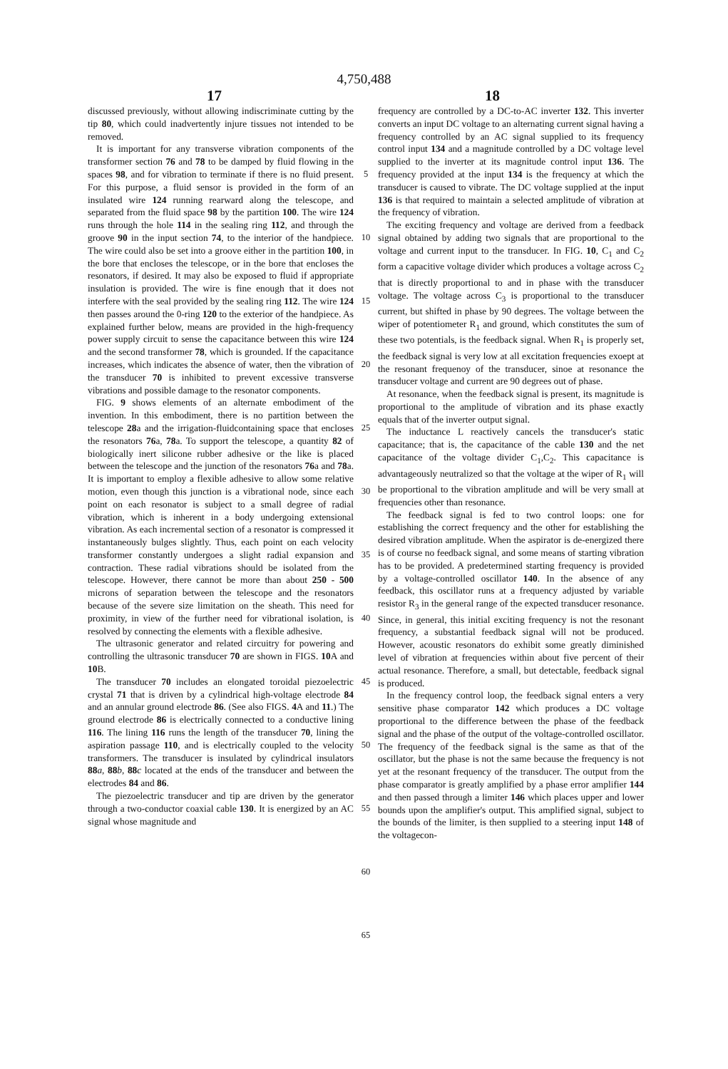4,750,488
17 18
discussed previously, without allowing indiscriminate cutting by the tip 80, which could inadvertently injure tissues not intended to be removed.
It is important for any transverse vibration components of the transformer section 76 and 78 to be damped by fluid flowing in the spaces 98, and for vibration to terminate if there is no fluid present. For this purpose, a fluid sensor is provided in the form of an insulated wire 124 running rearward along the telescope, and separated from the fluid space 98 by the partition 100. The wire 124 runs through the hole 114 in the sealing ring 112, and through the groove 90 in the input section 74, to the interior of the handpiece. The wire could also be set into a groove either in the partition 100, in the bore that encloses the telescope, or in the bore that encloses the resonators, if desired. It may also be exposed to fluid if appropriate insulation is provided. The wire is fine enough that it does not interfere with the seal provided by the sealing ring 112. The wire 124 then passes around the 0-ring 120 to the exterior of the handpiece. As explained further below, means are provided in the high-frequency power supply circuit to sense the capacitance between this wire 124 and the second transformer 78, which is grounded. If the capacitance increases, which indicates the absence of water, then the vibration of the transducer 70 is inhibited to prevent excessive transverse vibrations and possible damage to the resonator components.
FIG. 9 shows elements of an alternate embodiment of the invention. In this embodiment, there is no partition between the telescope 28a and the irrigation-fluidcontaining space that encloses the resonators 76a, 78a. To support the telescope, a quantity 82 of biologically inert silicone rubber adhesive or the like is placed between the telescope and the junction of the resonators 76a and 78a. It is important to employ a flexible adhesive to allow some relative motion, even though this junction is a vibrational node, since each point on each resonator is subject to a small degree of radial vibration, which is inherent in a body undergoing extensional vibration. As each incremental section of a resonator is compressed it instantaneously bulges slightly. Thus, each point on each velocity transformer constantly undergoes a slight radial expansion and contraction. These radial vibrations should be isolated from the telescope. However, there cannot be more than about 250 - 500 microns of separation between the telescope and the resonators because of the severe size limitation on the sheath. This need for proximity, in view of the further need for vibrational isolation, is resolved by connecting the elements with a flexible adhesive.
The ultrasonic generator and related circuitry for powering and controlling the ultrasonic transducer 70 are shown in FIGS. 10 A and 10 B.
The transducer 70 includes an elongated toroidal piezoelectric crystal 71 that is driven by a cylindrical high-voltage electrode 84 and an annular ground electrode 86. (See also FIGS. 4 A and 11.) The ground electrode 86 is electrically connected to a conductive lining 116. The lining 116 runs the length of the transducer 70, lining the aspiration passage 110, and is electrically coupled to the velocity transformers. The transducer is insulated by cylindrical insulators 88 a, 88 b, 88 c located at the ends of the transducer and between the electrodes 84 and 86.
The piezoelectric transducer and tip are driven by the generator through a two-conductor coaxial cable 130. It is energized by an AC signal whose magnitude and
5
10
15
20
25
30
35
40
45
50
55
60
65
frequency are controlled by a DC-to-AC inverter 132. This inverter converts an input DC voltage to an alternating current signal having a frequency controlled by an AC signal supplied to its frequency control input 134 and a magnitude controlled by a DC voltage level supplied to the inverter at its magnitude control input 136. The frequency provided at the input 134 is the frequency at which the transducer is caused to vibrate. The DC voltage supplied at the input 136 is that required to maintain a selected amplitude of vibration at the frequency of vibration.
The exciting frequency and voltage are derived from a feedback signal obtained by adding two signals that are proportional to the voltage and current input to the transducer. In FIG. 10, C<sub>1</sub> and C<sub>2</sub> form a capacitive voltage divider which produces a voltage across C<sub>2</sub> that is directly proportional to and in phase with the transducer voltage. The voltage across C<sub>3</sub> is proportional to the transducer current, but shifted in phase by 90 degrees. The voltage between the wiper of potentiometer R<sub>1</sub> and ground, which constitutes the sum of these two potentials, is the feedback signal. When R<sub>1</sub> is properly set, the feedback signal is very low at all excitation frequencies exoept at the resonant frequenoy of the transducer, sinoe at resonance the transducer voltage and current are 90 degrees out of phase.
At resonance, when the feedback signal is present, its magnitude is proportional to the amplitude of vibration and its phase exactly equals that of the inverter output signal.
The inductance L reactively cancels the transducer's static capacitance; that is, the capacitance of the cable 130 and the net capacitance of the voltage divider C<sub>1</sub>,C<sub>2</sub>. This capacitance is advantageously neutralized so that the voltage at the wiper of R<sub>1</sub> will be proportional to the vibration amplitude and will be very small at frequencies other than resonance.
The feedback signal is fed to two control loops: one for establishing the correct frequency and the other for establishing the desired vibration amplitude. When the aspirator is de-energized there is of course no feedback signal, and some means of starting vibration has to be provided. A predetermined starting frequency is provided by a voltage-controlled oscillator 140. In the absence of any feedback, this oscillator runs at a frequency adjusted by variable resistor R<sub>3</sub> in the general range of the expected transducer resonance. Since, in general, this initial exciting frequency is not the resonant frequency, a substantial feedback signal will not be produced. However, acoustic resonators do exhibit some greatly diminished level of vibration at frequencies within about five percent of their actual resonance. Therefore, a small, but detectable, feedback signal is produced.
In the frequency control loop, the feedback signal enters a very sensitive phase comparator 142 which produces a DC voltage proportional to the difference between the phase of the feedback signal and the phase of the output of the voltage-controlled oscillator. The frequency of the feedback signal is the same as that of the oscillator, but the phase is not the same because the frequency is not yet at the resonant frequency of the transducer. The output from the phase comparator is greatly amplified by a phase error amplifier 144 and then passed through a limiter 146 which places upper and lower bounds upon the amplifier's output. This amplified signal, subject to the bounds of the limiter, is then supplied to a steering input 148 of the voltagecon-